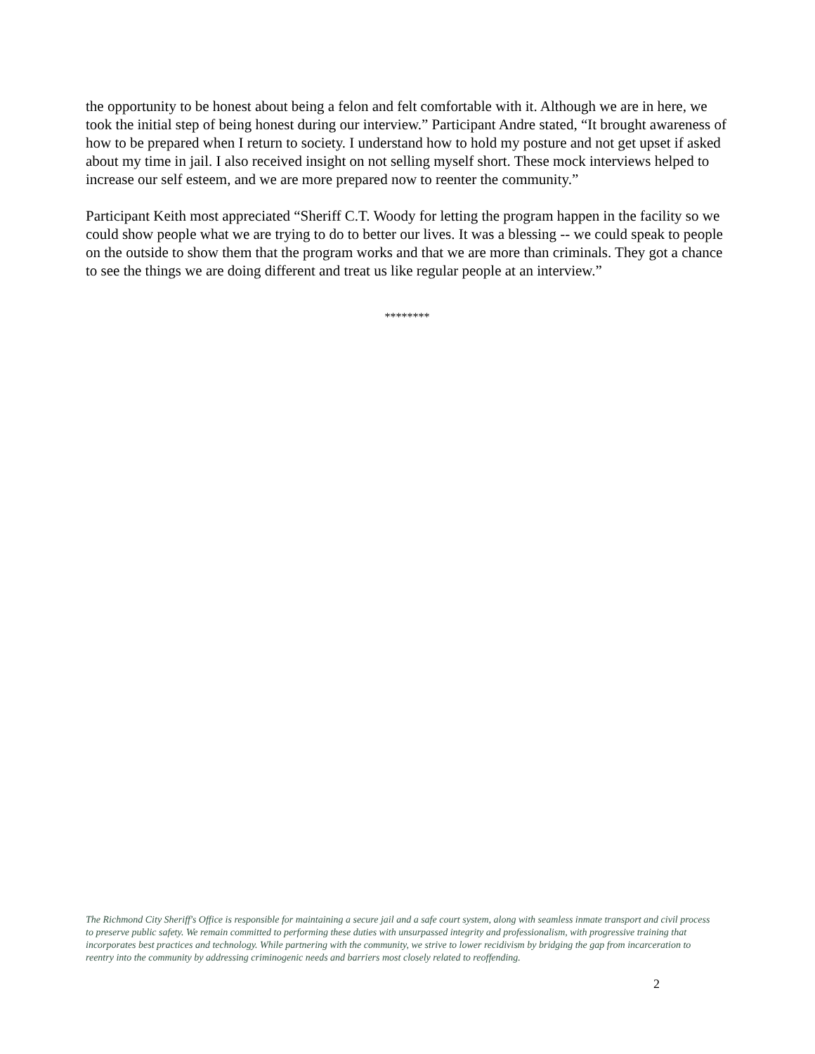the opportunity to be honest about being a felon and felt comfortable with it. Although we are in here, we took the initial step of being honest during our interview.” Participant Andre stated, “It brought awareness of how to be prepared when I return to society. I understand how to hold my posture and not get upset if asked about my time in jail. I also received insight on not selling myself short. These mock interviews helped to increase our self esteem, and we are more prepared now to reenter the community.”
Participant Keith most appreciated “Sheriff C.T. Woody for letting the program happen in the facility so we could show people what we are trying to do to better our lives. It was a blessing -- we could speak to people on the outside to show them that the program works and that we are more than criminals. They got a chance to see the things we are doing different and treat us like regular people at an interview.”
********
The Richmond City Sheriff's Office is responsible for maintaining a secure jail and a safe court system, along with seamless inmate transport and civil process to preserve public safety. We remain committed to performing these duties with unsurpassed integrity and professionalism, with progressive training that incorporates best practices and technology. While partnering with the community, we strive to lower recidivism by bridging the gap from incarceration to reentry into the community by addressing criminogenic needs and barriers most closely related to reoffending.
2